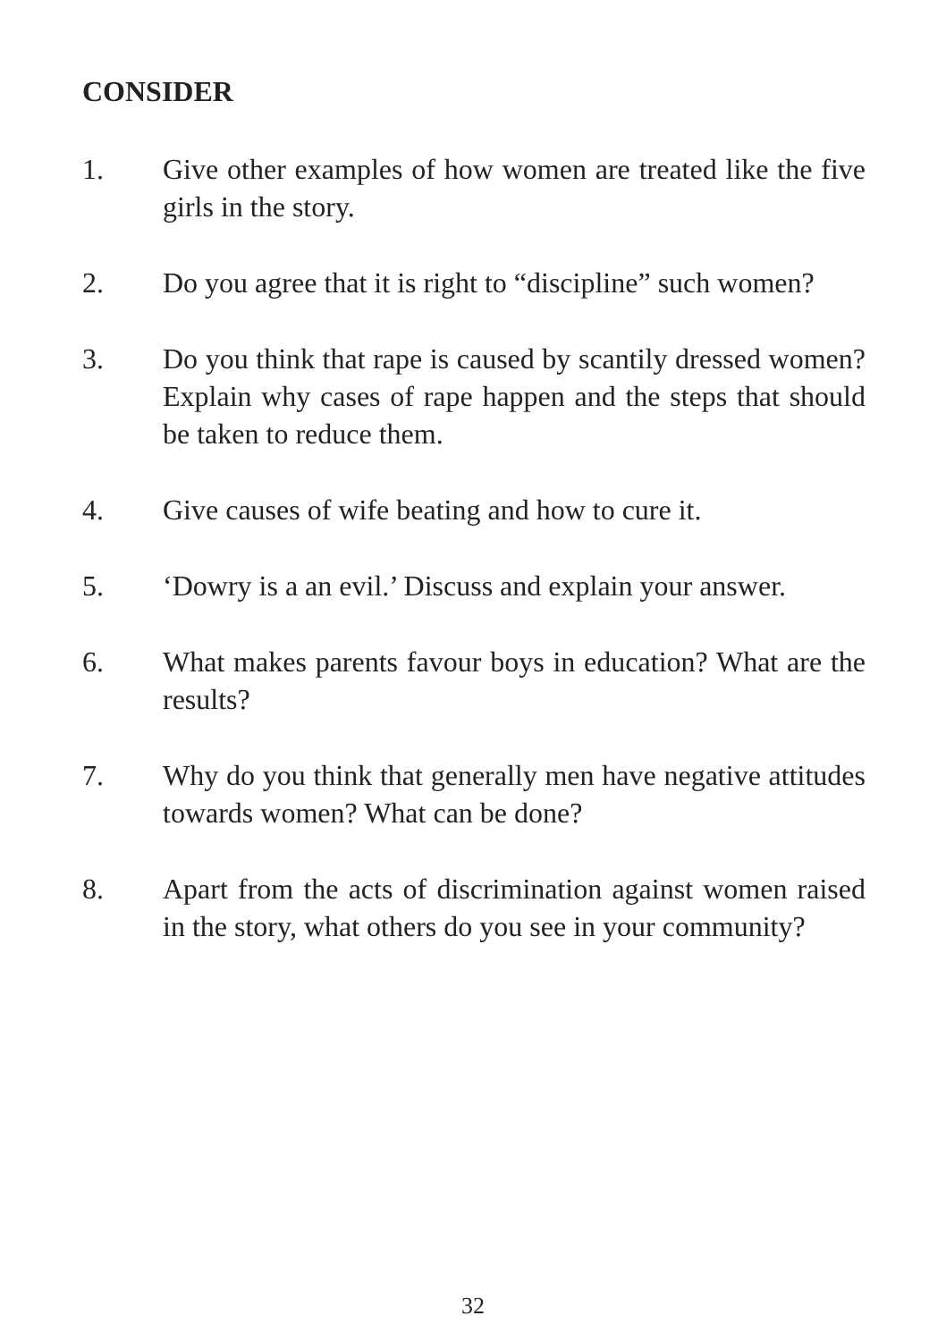CONSIDER
1. Give other examples of how women are treated like the five girls in the story.
2. Do you agree that it is right to “discipline” such women?
3. Do you think that rape is caused by scantily dressed women? Explain why cases of rape happen and the steps that should be taken to reduce them.
4. Give causes of wife beating and how to cure it.
5. ‘Dowry is a an evil.’ Discuss and explain your answer.
6. What makes parents favour boys in education? What are the results?
7. Why do you think that generally men have negative attitudes towards women? What can be done?
8. Apart from the acts of discrimination against women raised in the story, what others do you see in your community?
32